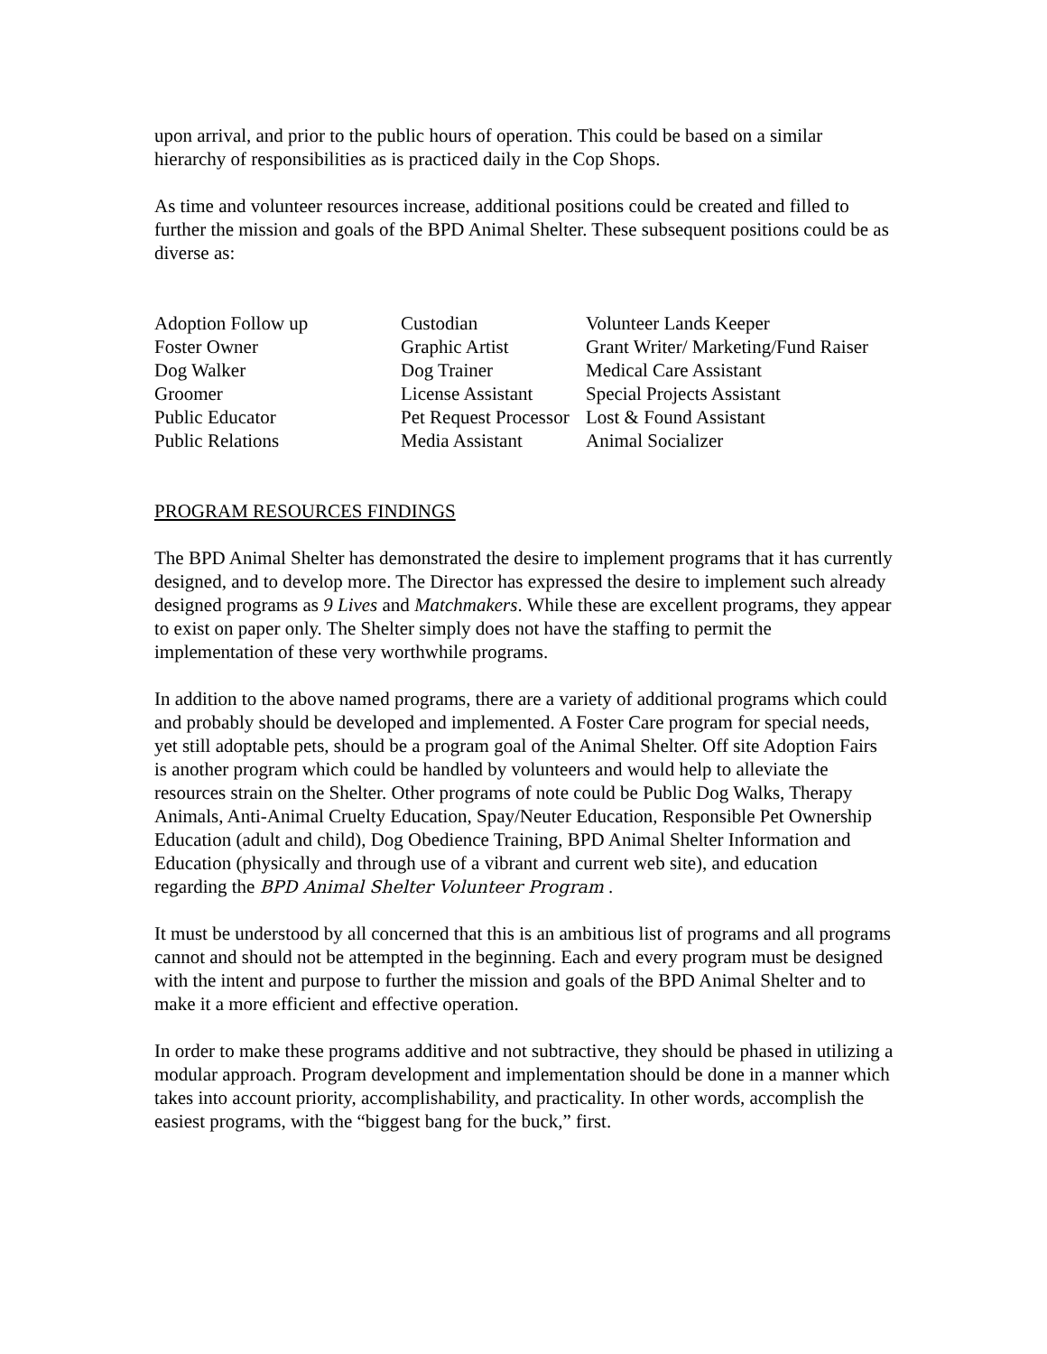upon arrival, and prior to the public hours of operation. This could be based on a similar hierarchy of responsibilities as is practiced daily in the Cop Shops.
As time and volunteer resources increase, additional positions could be created and filled to further the mission and goals of the BPD Animal Shelter. These subsequent positions could be as diverse as:
| Adoption Follow up | Custodian | Volunteer Lands Keeper |
| Foster Owner | Graphic Artist | Grant Writer/ Marketing/Fund Raiser |
| Dog Walker | Dog Trainer | Medical Care Assistant |
| Groomer | License Assistant | Special Projects Assistant |
| Public Educator | Pet Request Processor | Lost & Found Assistant |
| Public Relations | Media Assistant | Animal Socializer |
PROGRAM RESOURCES FINDINGS
The BPD Animal Shelter has demonstrated the desire to implement programs that it has currently designed, and to develop more. The Director has expressed the desire to implement such already designed programs as 9 Lives and Matchmakers. While these are excellent programs, they appear to exist on paper only. The Shelter simply does not have the staffing to permit the implementation of these very worthwhile programs.
In addition to the above named programs, there are a variety of additional programs which could and probably should be developed and implemented. A Foster Care program for special needs, yet still adoptable pets, should be a program goal of the Animal Shelter. Off site Adoption Fairs is another program which could be handled by volunteers and would help to alleviate the resources strain on the Shelter. Other programs of note could be Public Dog Walks, Therapy Animals, Anti-Animal Cruelty Education, Spay/Neuter Education, Responsible Pet Ownership Education (adult and child), Dog Obedience Training, BPD Animal Shelter Information and Education (physically and through use of a vibrant and current web site), and education regarding the BPD Animal Shelter Volunteer Program .
It must be understood by all concerned that this is an ambitious list of programs and all programs cannot and should not be attempted in the beginning. Each and every program must be designed with the intent and purpose to further the mission and goals of the BPD Animal Shelter and to make it a more efficient and effective operation.
In order to make these programs additive and not subtractive, they should be phased in utilizing a modular approach. Program development and implementation should be done in a manner which takes into account priority, accomplishability, and practicality. In other words, accomplish the easiest programs, with the “biggest bang for the buck,” first.